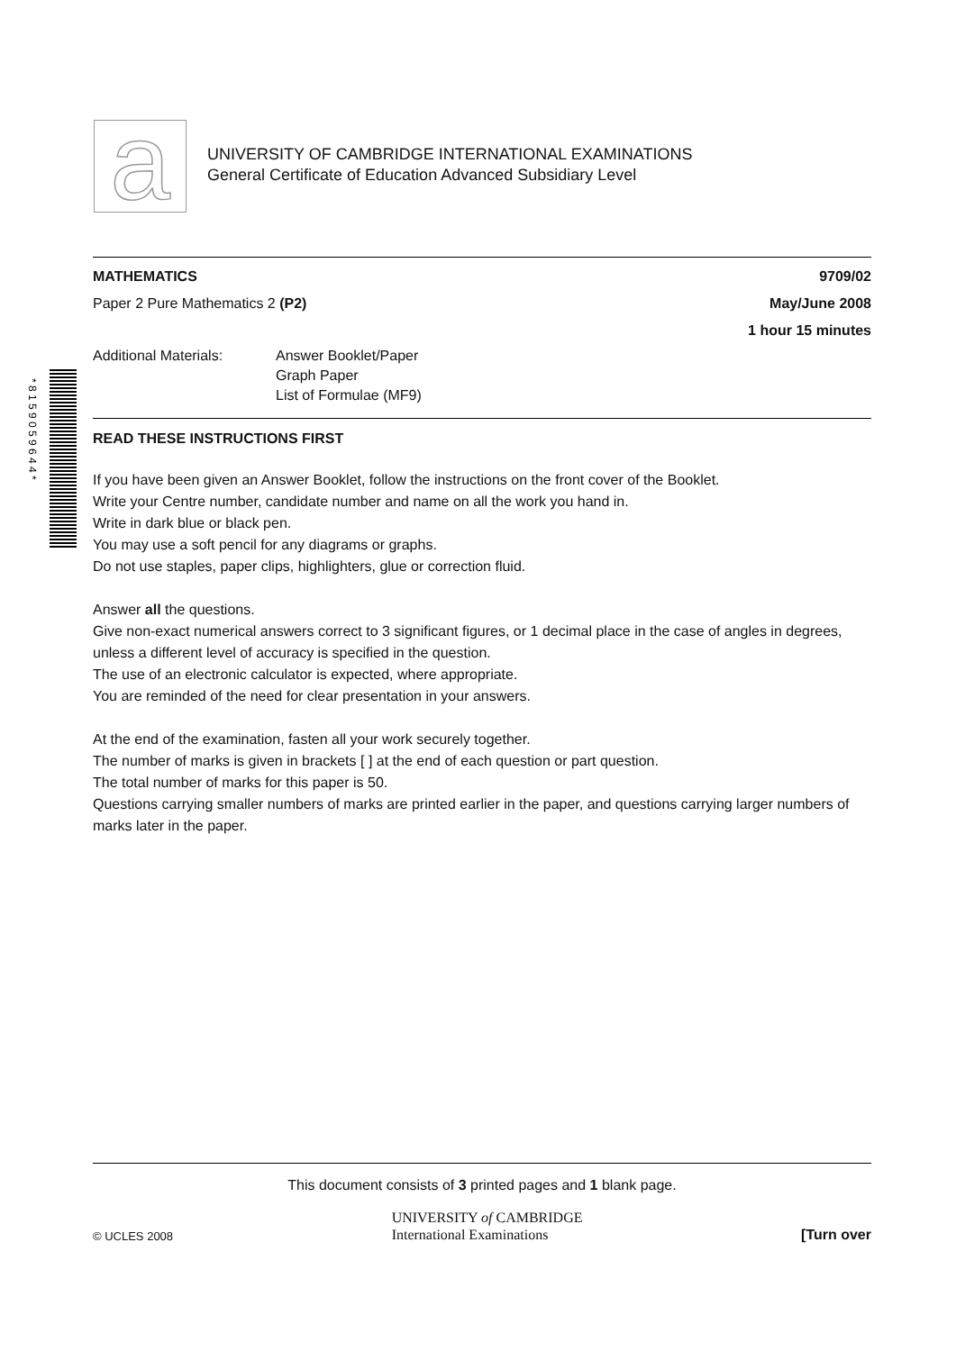a
UNIVERSITY OF CAMBRIDGE INTERNATIONAL EXAMINATIONS
General Certificate of Education Advanced Subsidiary Level
* 8 1 5 9 0 5 9 6 4 4 *
MATHEMATICS 9709/02
Paper 2 Pure Mathematics 2 (P2) May/June 2008
1 hour 15 minutes
Additional Materials: Answer Booklet/Paper
Graph Paper
List of Formulae (MF9)
READ THESE INSTRUCTIONS FIRST
If you have been given an Answer Booklet, follow the instructions on the front cover of the Booklet.
Write your Centre number, candidate number and name on all the work you hand in.
Write in dark blue or black pen.
You may use a soft pencil for any diagrams or graphs.
Do not use staples, paper clips, highlighters, glue or correction fluid.
Answer all the questions.
Give non-exact numerical answers correct to 3 significant figures, or 1 decimal place in the case of angles in degrees, unless a different level of accuracy is specified in the question.
The use of an electronic calculator is expected, where appropriate.
You are reminded of the need for clear presentation in your answers.
At the end of the examination, fasten all your work securely together.
The number of marks is given in brackets [ ] at the end of each question or part question.
The total number of marks for this paper is 50.
Questions carrying smaller numbers of marks are printed earlier in the paper, and questions carrying larger numbers of marks later in the paper.
This document consists of 3 printed pages and 1 blank page.
© UCLES 2008 UNIVERSITY of CAMBRIDGE
International Examinations [Turn over